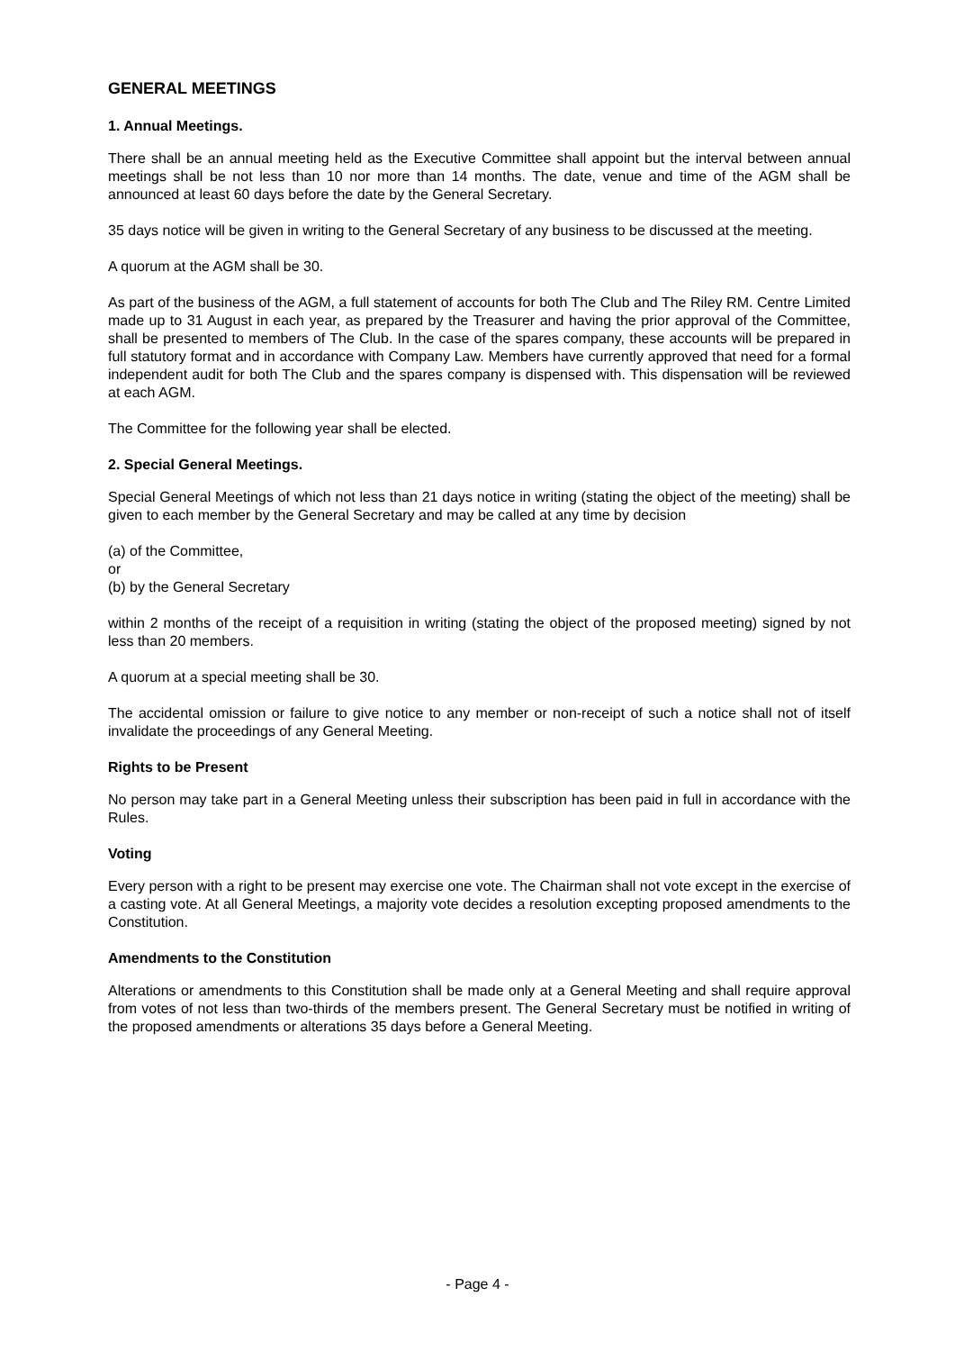GENERAL MEETINGS
1. Annual Meetings.
There shall be an annual meeting held as the Executive Committee shall appoint but the interval between annual meetings shall be not less than 10 nor more than 14 months. The date, venue and time of the AGM shall be announced at least 60 days before the date by the General Secretary.
35 days notice will be given in writing to the General Secretary of any business to be discussed at the meeting.
A quorum at the AGM shall be 30.
As part of the business of the AGM, a full statement of accounts for both The Club and The Riley RM. Centre Limited made up to 31 August in each year, as prepared by the Treasurer and having the prior approval of the Committee, shall be presented to members of The Club. In the case of the spares company, these accounts will be prepared in full statutory format and in accordance with Company Law. Members have currently approved that need for a formal independent audit for both The Club and the spares company is dispensed with. This dispensation will be reviewed at each AGM.
The Committee for the following year shall be elected.
2. Special General Meetings.
Special General Meetings of which not less than 21 days notice in writing (stating the object of the meeting) shall be given to each member by the General Secretary and may be called at any time by decision
(a) of the Committee,
or
(b) by the General Secretary
within 2 months of the receipt of a requisition in writing (stating the object of the proposed meeting) signed by not less than 20 members.
A quorum at a special meeting shall be 30.
The accidental omission or failure to give notice to any member or non-receipt of such a notice shall not of itself invalidate the proceedings of any General Meeting.
Rights to be Present
No person may take part in a General Meeting unless their subscription has been paid in full in accordance with the Rules.
Voting
Every person with a right to be present may exercise one vote. The Chairman shall not vote except in the exercise of a casting vote. At all General Meetings, a majority vote decides a resolution excepting proposed amendments to the Constitution.
Amendments to the Constitution
Alterations or amendments to this Constitution shall be made only at a General Meeting and shall require approval from votes of not less than two-thirds of the members present. The General Secretary must be notified in writing of the proposed amendments or alterations 35 days before a General Meeting.
- Page 4 -